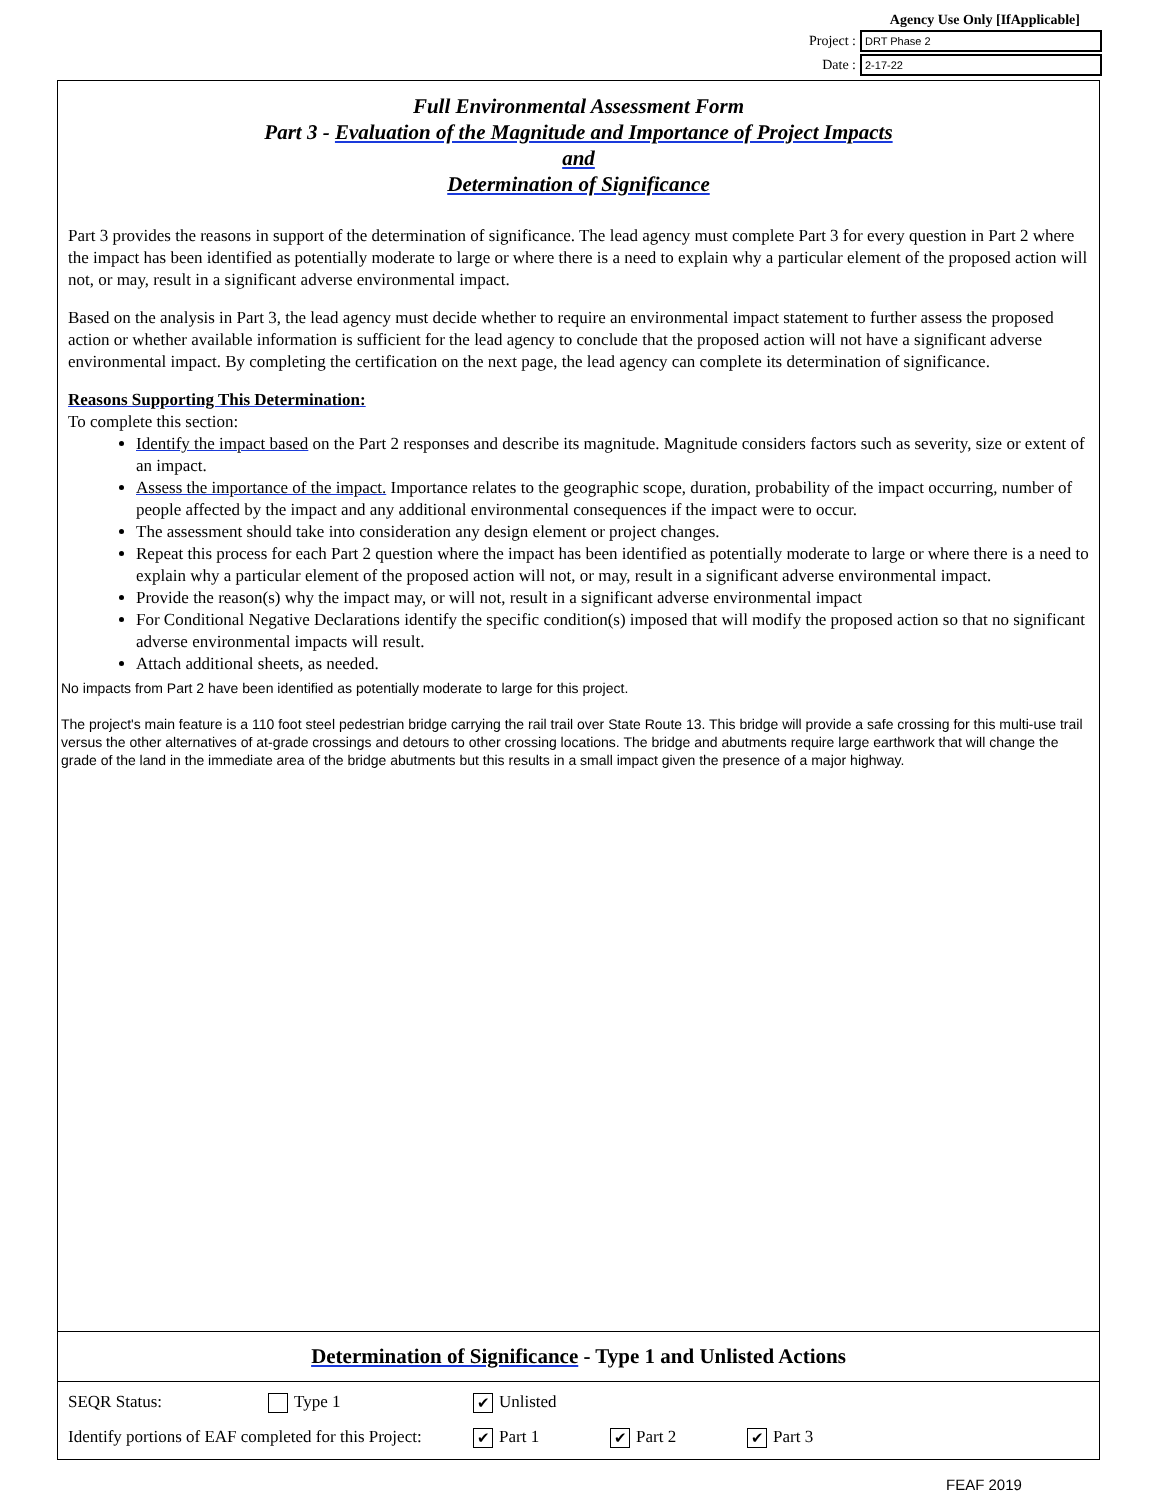Agency Use Only [IfApplicable]
Project : DRT Phase 2
Date : 2-17-22
Full Environmental Assessment Form
Part 3 - Evaluation of the Magnitude and Importance of Project Impacts
and
Determination of Significance
Part 3 provides the reasons in support of the determination of significance. The lead agency must complete Part 3 for every question in Part 2 where the impact has been identified as potentially moderate to large or where there is a need to explain why a particular element of the proposed action will not, or may, result in a significant adverse environmental impact.
Based on the analysis in Part 3, the lead agency must decide whether to require an environmental impact statement to further assess the proposed action or whether available information is sufficient for the lead agency to conclude that the proposed action will not have a significant adverse environmental impact. By completing the certification on the next page, the lead agency can complete its determination of significance.
Reasons Supporting This Determination:
To complete this section:
Identify the impact based on the Part 2 responses and describe its magnitude. Magnitude considers factors such as severity, size or extent of an impact.
Assess the importance of the impact. Importance relates to the geographic scope, duration, probability of the impact occurring, number of people affected by the impact and any additional environmental consequences if the impact were to occur.
The assessment should take into consideration any design element or project changes.
Repeat this process for each Part 2 question where the impact has been identified as potentially moderate to large or where there is a need to explain why a particular element of the proposed action will not, or may, result in a significant adverse environmental impact.
Provide the reason(s) why the impact may, or will not, result in a significant adverse environmental impact
For Conditional Negative Declarations identify the specific condition(s) imposed that will modify the proposed action so that no significant adverse environmental impacts will result.
Attach additional sheets, as needed.
No impacts from Part 2 have been identified as potentially moderate to large for this project.
The project's main feature is a 110 foot steel pedestrian bridge carrying the rail trail over State Route 13. This bridge will provide a safe crossing for this multi-use trail versus the other alternatives of at-grade crossings and detours to other crossing locations. The bridge and abutments require large earthwork that will change the grade of the land in the immediate area of the bridge abutments but this results in a small impact given the presence of a major highway.
Determination of Significance - Type 1 and Unlisted Actions
SEQR Status: Type 1 ✔ Unlisted
Identify portions of EAF completed for this Project: ✔ Part 1 ✔ Part 2 ✔ Part 3
FEAF 2019